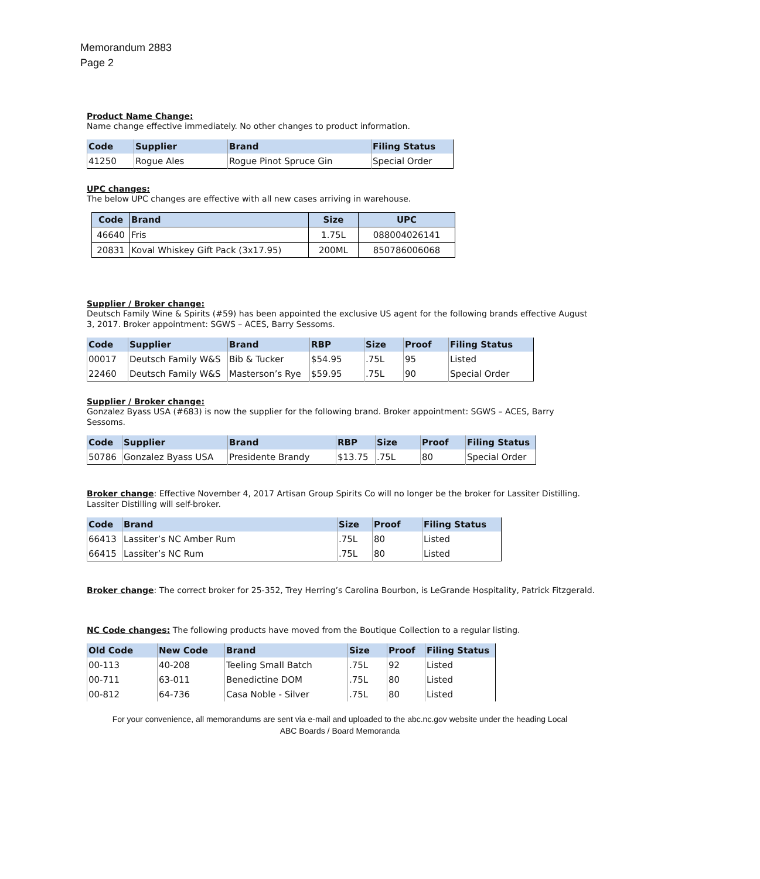Memorandum 2883
Page 2
Product Name Change:
Name change effective immediately. No other changes to product information.
| Code | Supplier | Brand | Filing Status |
| --- | --- | --- | --- |
| 41250 | Rogue Ales | Rogue Pinot Spruce Gin | Special Order |
UPC changes:
The below UPC changes are effective with all new cases arriving in warehouse.
| Code | Brand | Size | UPC |
| --- | --- | --- | --- |
| 46640 | Fris | 1.75L | 088004026141 |
| 20831 | Koval Whiskey Gift Pack (3x17.95) | 200ML | 850786006068 |
Supplier / Broker change:
Deutsch Family Wine & Spirits (#59) has been appointed the exclusive US agent for the following brands effective August 3, 2017. Broker appointment: SGWS – ACES, Barry Sessoms.
| Code | Supplier | Brand | RBP | Size | Proof | Filing Status |
| --- | --- | --- | --- | --- | --- | --- |
| 00017 | Deutsch Family W&S | Bib & Tucker | $54.95 | .75L | 95 | Listed |
| 22460 | Deutsch Family W&S | Masterson’s Rye | $59.95 | .75L | 90 | Special Order |
Supplier / Broker change:
Gonzalez Byass USA (#683) is now the supplier for the following brand. Broker appointment: SGWS – ACES, Barry
Sessoms.
| Code | Supplier | Brand | RBP | Size | Proof | Filing Status |
| --- | --- | --- | --- | --- | --- | --- |
| 50786 | Gonzalez Byass USA | Presidente Brandy | $13.75 | .75L | 80 | Special Order |
Broker change: Effective November 4, 2017 Artisan Group Spirits Co will no longer be the broker for Lassiter Distilling. Lassiter Distilling will self-broker.
| Code | Brand | Size | Proof | Filing Status |
| --- | --- | --- | --- | --- |
| 66413 | Lassiter’s NC Amber Rum | .75L | 80 | Listed |
| 66415 | Lassiter’s NC Rum | .75L | 80 | Listed |
Broker change: The correct broker for 25-352, Trey Herring’s Carolina Bourbon, is LeGrande Hospitality, Patrick Fitzgerald.
NC Code changes: The following products have moved from the Boutique Collection to a regular listing.
| Old Code | New Code | Brand | Size | Proof | Filing Status |
| --- | --- | --- | --- | --- | --- |
| 00-113 | 40-208 | Teeling Small Batch | .75L | 92 | Listed |
| 00-711 | 63-011 | Benedictine DOM | .75L | 80 | Listed |
| 00-812 | 64-736 | Casa Noble - Silver | .75L | 80 | Listed |
For your convenience, all memorandums are sent via e-mail and uploaded to the abc.nc.gov website under the heading Local
ABC Boards / Board Memoranda